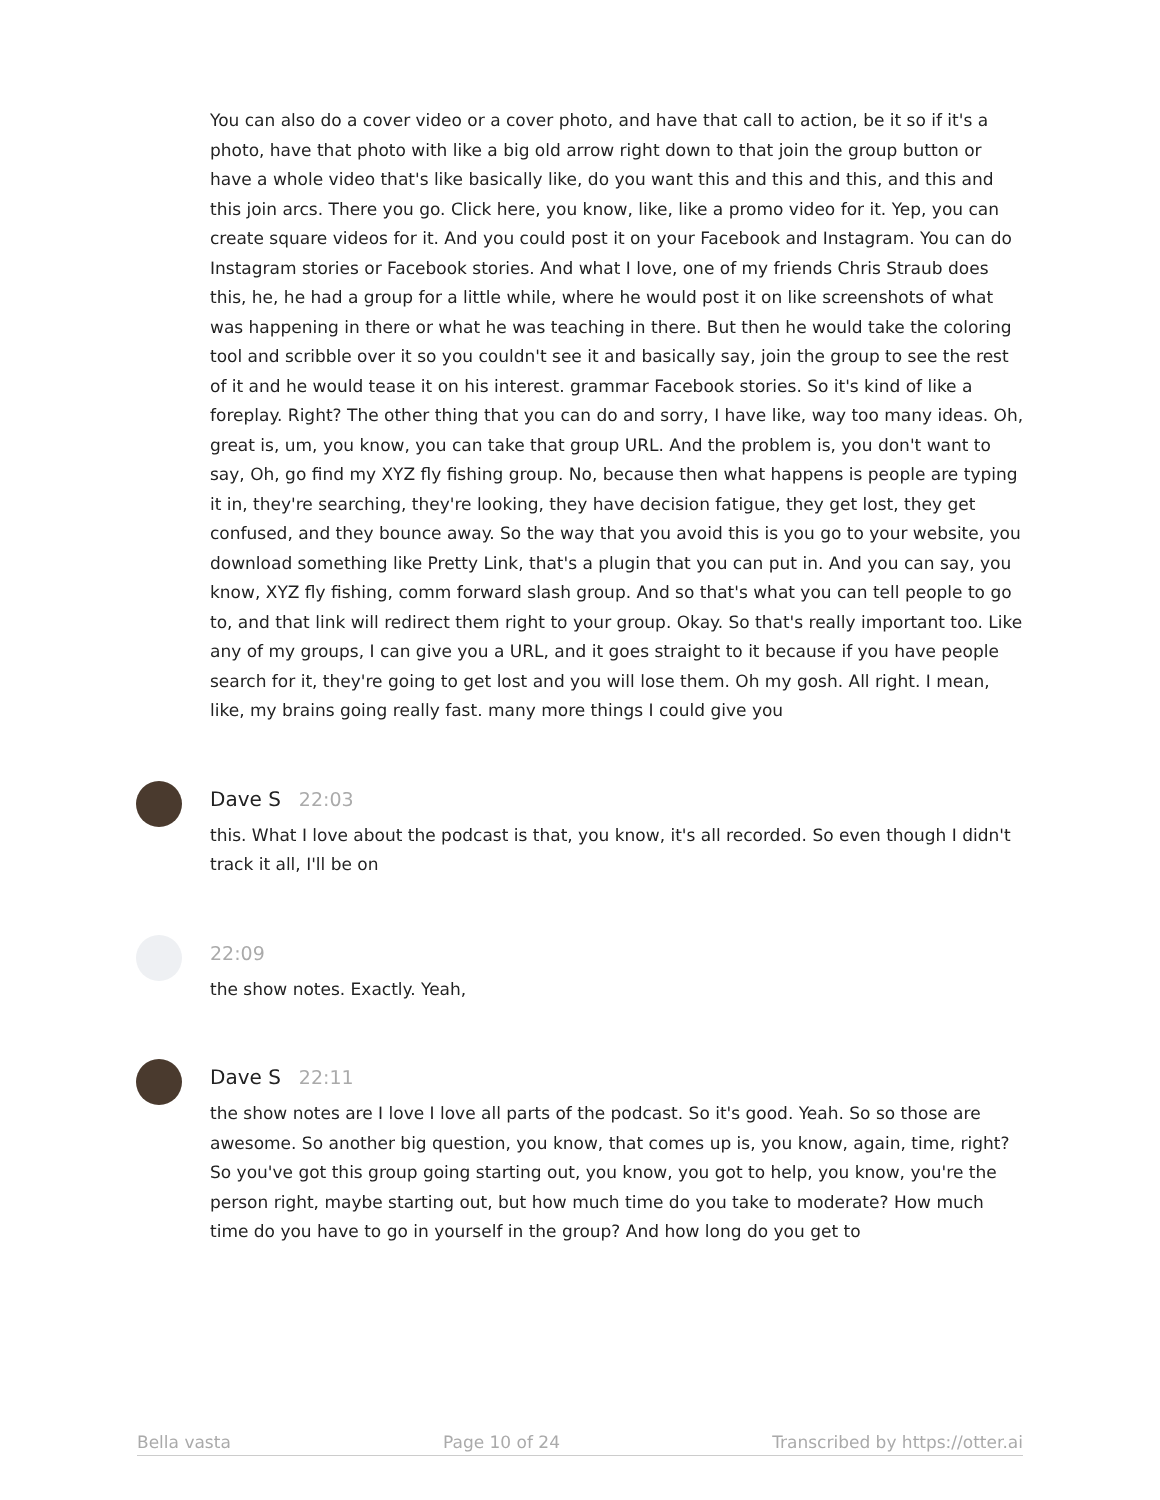You can also do a cover video or a cover photo, and have that call to action, be it so if it's a photo, have that photo with like a big old arrow right down to that join the group button or have a whole video that's like basically like, do you want this and this and this, and this and this join arcs. There you go. Click here, you know, like, like a promo video for it. Yep, you can create square videos for it. And you could post it on your Facebook and Instagram. You can do Instagram stories or Facebook stories. And what I love, one of my friends Chris Straub does this, he, he had a group for a little while, where he would post it on like screenshots of what was happening in there or what he was teaching in there. But then he would take the coloring tool and scribble over it so you couldn't see it and basically say, join the group to see the rest of it and he would tease it on his interest. grammar Facebook stories. So it's kind of like a foreplay. Right? The other thing that you can do and sorry, I have like, way too many ideas. Oh, great is, um, you know, you can take that group URL. And the problem is, you don't want to say, Oh, go find my XYZ fly fishing group. No, because then what happens is people are typing it in, they're searching, they're looking, they have decision fatigue, they get lost, they get confused, and they bounce away. So the way that you avoid this is you go to your website, you download something like Pretty Link, that's a plugin that you can put in. And you can say, you know, XYZ fly fishing, comm forward slash group. And so that's what you can tell people to go to, and that link will redirect them right to your group. Okay. So that's really important too. Like any of my groups, I can give you a URL, and it goes straight to it because if you have people search for it, they're going to get lost and you will lose them. Oh my gosh. All right. I mean, like, my brains going really fast. many more things I could give you
Dave S 22:03
this. What I love about the podcast is that, you know, it's all recorded. So even though I didn't track it all, I'll be on
22:09
the show notes. Exactly. Yeah,
Dave S 22:11
the show notes are I love I love all parts of the podcast. So it's good. Yeah. So so those are awesome. So another big question, you know, that comes up is, you know, again, time, right? So you've got this group going starting out, you know, you got to help, you know, you're the person right, maybe starting out, but how much time do you take to moderate? How much time do you have to go in yourself in the group? And how long do you get to
Bella vasta Page 10 of 24 Transcribed by https://otter.ai